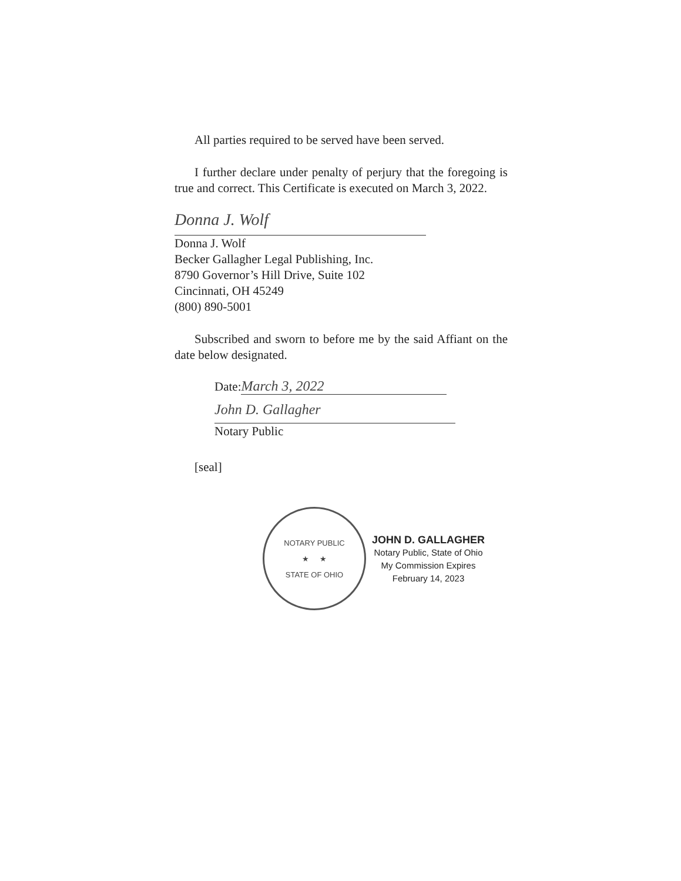All parties required to be served have been served.
I further declare under penalty of perjury that the foregoing is true and correct. This Certificate is executed on March 3, 2022.
Donna J. Wolf
Donna J. Wolf
Becker Gallagher Legal Publishing, Inc.
8790 Governor’s Hill Drive, Suite 102
Cincinnati, OH 45249
(800) 890-5001
Subscribed and sworn to before me by the said Affiant on the date below designated.
Date: March 3, 2022
John D. Gallagher
Notary Public
[seal]
NOTARY PUBLIC
★ ★
STATE OF OHIO
JOHN D. GALLAGHER
Notary Public, State of Ohio
My Commission Expires
February 14, 2023